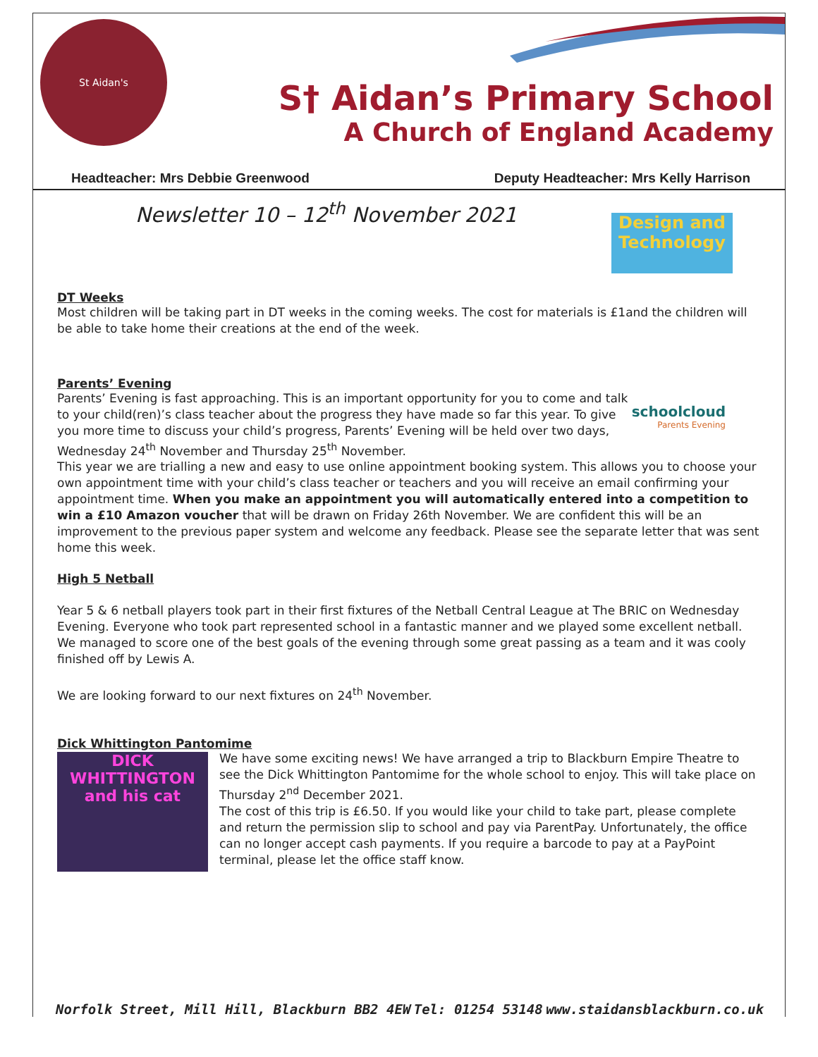St Aidan's
S† Aidan’s Primary School
A Church of England Academy
Headteacher: Mrs Debbie Greenwood Deputy Headteacher: Mrs Kelly Harrison
Newsletter 10 – 12<sup>th</sup> November 2021
Design and Technology
DT Weeks
Most children will be taking part in DT weeks in the coming weeks. The cost for materials is £1and the children will be able to take home their creations at the end of the week.
Parents’ Evening
schoolcloud
Parents Evening
Parents’ Evening is fast approaching. This is an important opportunity for you to come and talk to your child(ren)’s class teacher about the progress they have made so far this year. To give you more time to discuss your child’s progress, Parents’ Evening will be held over two days, Wednesday 24<sup>th</sup> November and Thursday 25<sup>th</sup> November.
This year we are trialling a new and easy to use online appointment booking system. This allows you to choose your own appointment time with your child’s class teacher or teachers and you will receive an email confirming your appointment time. When you make an appointment you will automatically entered into a competition to win a £10 Amazon voucher that will be drawn on Friday 26th November. We are confident this will be an improvement to the previous paper system and welcome any feedback. Please see the separate letter that was sent home this week.
High 5 Netball
Year 5 & 6 netball players took part in their first fixtures of the Netball Central League at The BRIC on Wednesday Evening. Everyone who took part represented school in a fantastic manner and we played some excellent netball. We managed to score one of the best goals of the evening through some great passing as a team and it was cooly finished off by Lewis A.
We are looking forward to our next fixtures on 24<sup>th</sup> November.
Dick Whittington Pantomime
DICK WHITTINGTON and his cat
We have some exciting news! We have arranged a trip to Blackburn Empire Theatre to see the Dick Whittington Pantomime for the whole school to enjoy. This will take place on Thursday 2<sup>nd</sup> December 2021.
The cost of this trip is £6.50. If you would like your child to take part, please complete and return the permission slip to school and pay via ParentPay. Unfortunately, the office can no longer accept cash payments. If you require a barcode to pay at a PayPoint terminal, please let the office staff know.
Norfolk Street, Mill Hill, Blackburn BB2 4EW Tel: 01254 53148 www.staidansblackburn.co.uk